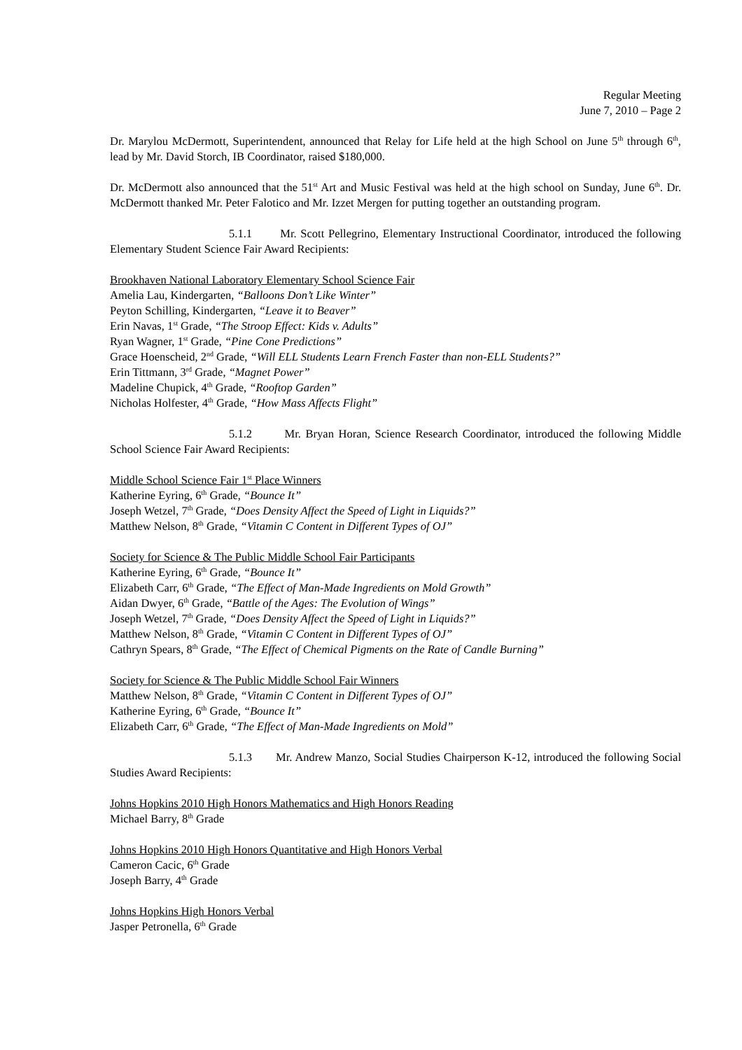Regular Meeting
June 7, 2010 – Page 2
Dr. Marylou McDermott, Superintendent, announced that Relay for Life held at the high School on June 5<sup>th</sup> through 6<sup>th</sup>, lead by Mr. David Storch, IB Coordinator, raised $180,000.
Dr. McDermott also announced that the 51<sup>st</sup> Art and Music Festival was held at the high school on Sunday, June 6<sup>th</sup>. Dr. McDermott thanked Mr. Peter Falotico and Mr. Izzet Mergen for putting together an outstanding program.
5.1.1 Mr. Scott Pellegrino, Elementary Instructional Coordinator, introduced the following Elementary Student Science Fair Award Recipients:
Brookhaven National Laboratory Elementary School Science Fair
Amelia Lau, Kindergarten, “Balloons Don’t Like Winter”
Peyton Schilling, Kindergarten, “Leave it to Beaver”
Erin Navas, 1<sup>st</sup> Grade, “The Stroop Effect: Kids v. Adults”
Ryan Wagner, 1<sup>st</sup> Grade, “Pine Cone Predictions”
Grace Hoenscheid, 2<sup>nd</sup> Grade, “Will ELL Students Learn French Faster than non-ELL Students?”
Erin Tittmann, 3<sup>rd</sup> Grade, “Magnet Power”
Madeline Chupick, 4<sup>th</sup> Grade, “Rooftop Garden”
Nicholas Holfester, 4<sup>th</sup> Grade, “How Mass Affects Flight”
5.1.2 Mr. Bryan Horan, Science Research Coordinator, introduced the following Middle School Science Fair Award Recipients:
Middle School Science Fair 1<sup>st</sup> Place Winners
Katherine Eyring, 6<sup>th</sup> Grade, “Bounce It”
Joseph Wetzel, 7<sup>th</sup> Grade, “Does Density Affect the Speed of Light in Liquids?”
Matthew Nelson, 8<sup>th</sup> Grade, “Vitamin C Content in Different Types of OJ”
Society for Science & The Public Middle School Fair Participants
Katherine Eyring, 6<sup>th</sup> Grade, “Bounce It”
Elizabeth Carr, 6<sup>th</sup> Grade, “The Effect of Man-Made Ingredients on Mold Growth”
Aidan Dwyer, 6<sup>th</sup> Grade, “Battle of the Ages: The Evolution of Wings”
Joseph Wetzel, 7<sup>th</sup> Grade, “Does Density Affect the Speed of Light in Liquids?”
Matthew Nelson, 8<sup>th</sup> Grade, “Vitamin C Content in Different Types of OJ”
Cathryn Spears, 8<sup>th</sup> Grade, “The Effect of Chemical Pigments on the Rate of Candle Burning”
Society for Science & The Public Middle School Fair Winners
Matthew Nelson, 8<sup>th</sup> Grade, “Vitamin C Content in Different Types of OJ”
Katherine Eyring, 6<sup>th</sup> Grade, “Bounce It”
Elizabeth Carr, 6<sup>th</sup> Grade, “The Effect of Man-Made Ingredients on Mold”
5.1.3 Mr. Andrew Manzo, Social Studies Chairperson K-12, introduced the following Social Studies Award Recipients:
Johns Hopkins 2010 High Honors Mathematics and High Honors Reading
Michael Barry, 8<sup>th</sup> Grade
Johns Hopkins 2010 High Honors Quantitative and High Honors Verbal
Cameron Cacic, 6<sup>th</sup> Grade
Joseph Barry, 4<sup>th</sup> Grade
Johns Hopkins High Honors Verbal
Jasper Petronella, 6<sup>th</sup> Grade